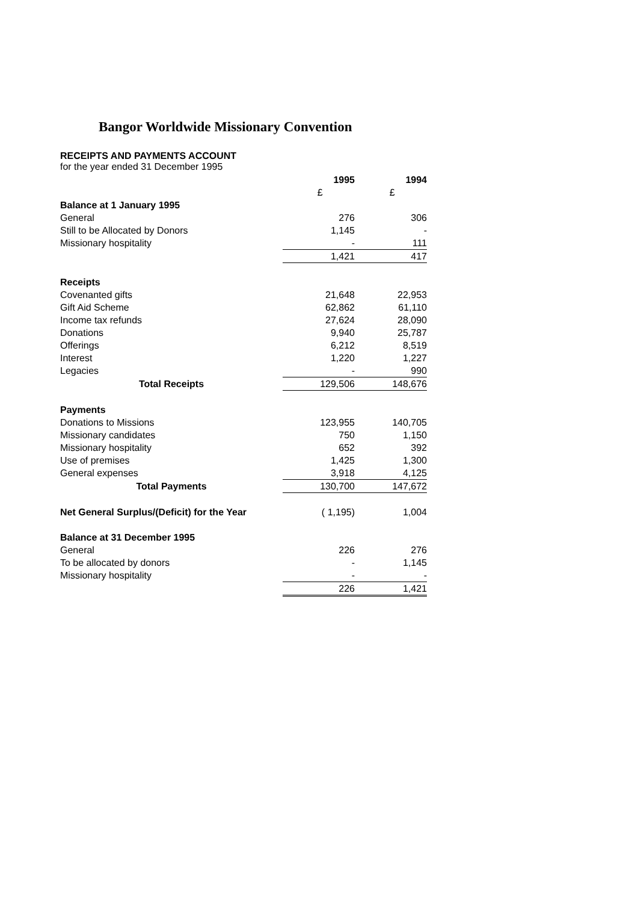Bangor Worldwide Missionary Convention
RECEIPTS AND PAYMENTS ACCOUNT
for the year ended 31 December 1995
| | 1995 | 1994 |
| | £ | £ |
| Balance at 1 January 1995 | | |
| General | 276 | 306 |
| Still to be Allocated by Donors | 1,145 | - |
| Missionary hospitality | - | 111 |
| | 1,421 | 417 |
| Receipts | | |
| Covenanted gifts | 21,648 | 22,953 |
| Gift Aid Scheme | 62,862 | 61,110 |
| Income tax refunds | 27,624 | 28,090 |
| Donations | 9,940 | 25,787 |
| Offerings | 6,212 | 8,519 |
| Interest | 1,220 | 1,227 |
| Legacies | - | 990 |
| Total Receipts | 129,506 | 148,676 |
| Payments | | |
| Donations to Missions | 123,955 | 140,705 |
| Missionary candidates | 750 | 1,150 |
| Missionary hospitality | 652 | 392 |
| Use of premises | 1,425 | 1,300 |
| General expenses | 3,918 | 4,125 |
| Total Payments | 130,700 | 147,672 |
| Net General Surplus/(Deficit) for the Year | ( 1,195) | 1,004 |
| Balance at 31 December 1995 | | |
| General | 226 | 276 |
| To be allocated by donors | - | 1,145 |
| Missionary hospitality | - | - |
| | 226 | 1,421 |